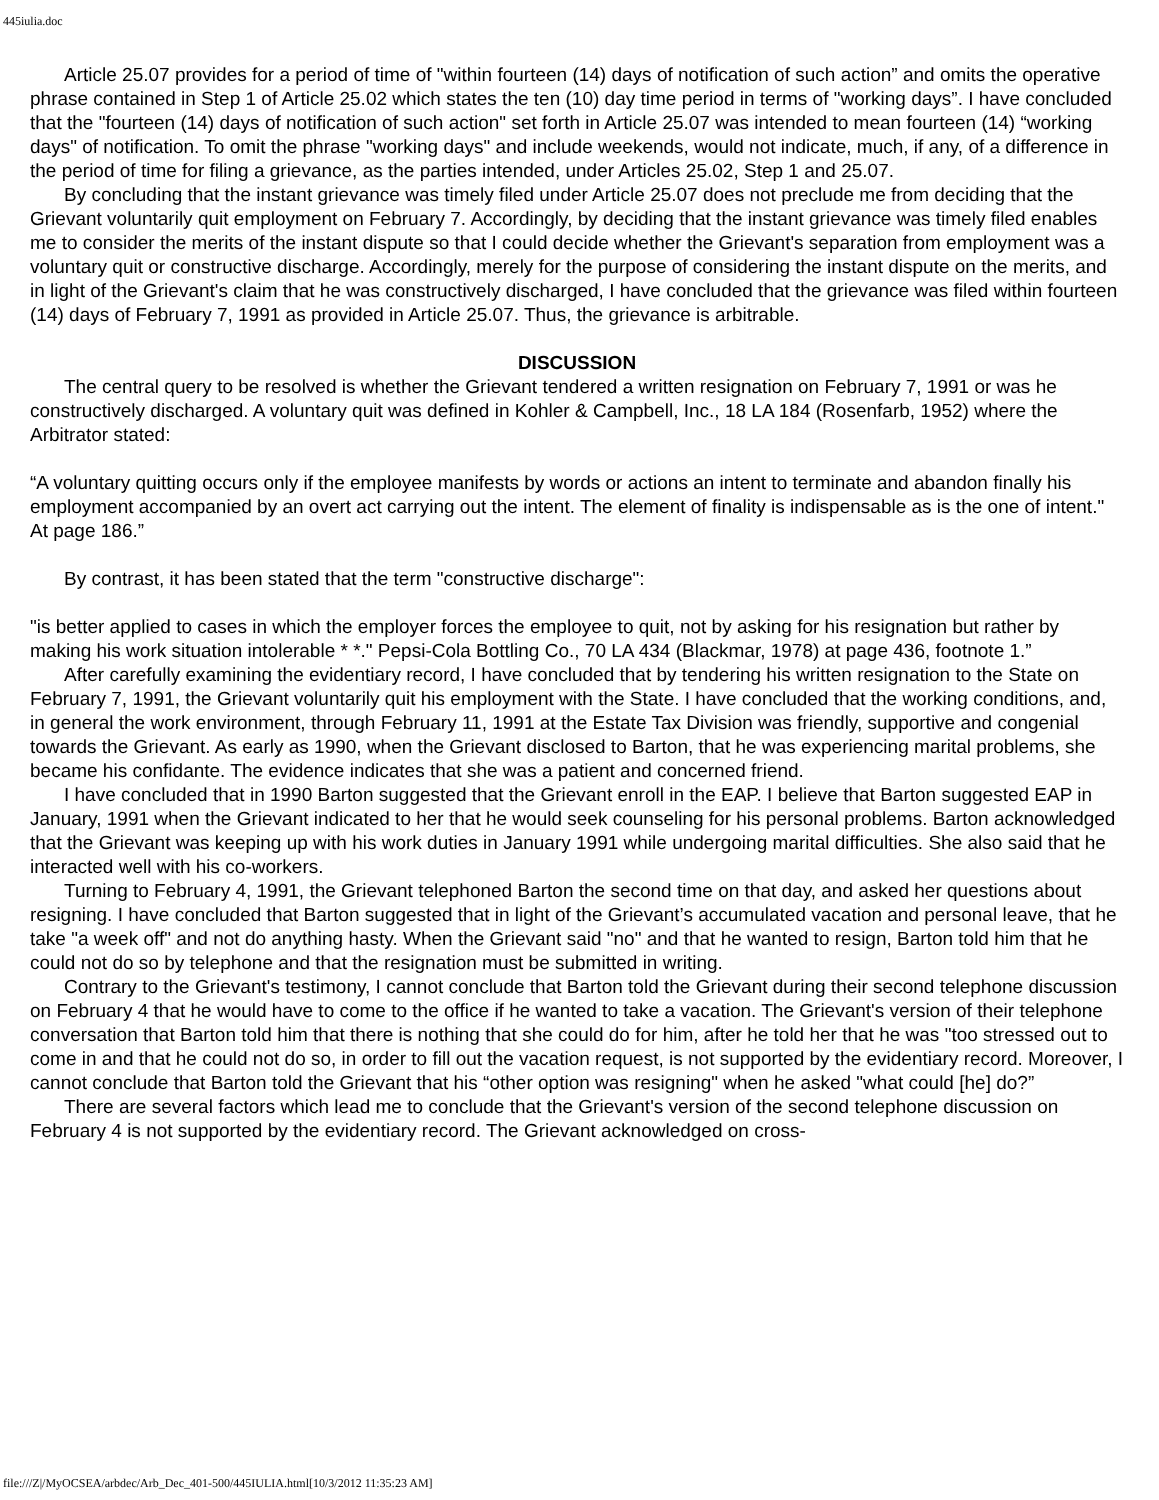445iulia.doc
Article 25.07 provides for a period of time of "within fourteen (14) days of notification of such action” and omits the operative phrase contained in Step 1 of Article 25.02 which states the ten (10) day time period in terms of "working days”. I have concluded that the "fourteen (14) days of notification of such action" set forth in Article 25.07 was intended to mean fourteen (14) “working days" of notification. To omit the phrase "working days" and include weekends, would not indicate, much, if any, of a difference in the period of time for filing a grievance, as the parties intended, under Articles 25.02, Step 1 and 25.07.
By concluding that the instant grievance was timely filed under Article 25.07 does not preclude me from deciding that the Grievant voluntarily quit employment on February 7. Accordingly, by deciding that the instant grievance was timely filed enables me to consider the merits of the instant dispute so that I could decide whether the Grievant's separation from employment was a voluntary quit or constructive discharge. Accordingly, merely for the purpose of considering the instant dispute on the merits, and in light of the Grievant's claim that he was constructively discharged, I have concluded that the grievance was filed within fourteen (14) days of February 7, 1991 as provided in Article 25.07. Thus, the grievance is arbitrable.
DISCUSSION
The central query to be resolved is whether the Grievant tendered a written resignation on February 7, 1991 or was he constructively discharged. A voluntary quit was defined in Kohler & Campbell, Inc., 18 LA 184 (Rosenfarb, 1952) where the Arbitrator stated:
“A voluntary quitting occurs only if the employee manifests by words or actions an intent to terminate and abandon finally his employment accompanied by an overt act carrying out the intent. The element of finality is indispensable as is the one of intent." At page 186.”
By contrast, it has been stated that the term "constructive discharge":
"is better applied to cases in which the employer forces the employee to quit, not by asking for his resignation but rather by making his work situation intolerable * *." Pepsi-Cola Bottling Co., 70 LA 434 (Blackmar, 1978) at page 436, footnote 1.”
After carefully examining the evidentiary record, I have concluded that by tendering his written resignation to the State on February 7, 1991, the Grievant voluntarily quit his employment with the State. I have concluded that the working conditions, and, in general the work environment, through February 11, 1991 at the Estate Tax Division was friendly, supportive and congenial towards the Grievant. As early as 1990, when the Grievant disclosed to Barton, that he was experiencing marital problems, she became his confidante. The evidence indicates that she was a patient and concerned friend.
I have concluded that in 1990 Barton suggested that the Grievant enroll in the EAP. I believe that Barton suggested EAP in January, 1991 when the Grievant indicated to her that he would seek counseling for his personal problems. Barton acknowledged that the Grievant was keeping up with his work duties in January 1991 while undergoing marital difficulties. She also said that he interacted well with his co-workers.
Turning to February 4, 1991, the Grievant telephoned Barton the second time on that day, and asked her questions about resigning. I have concluded that Barton suggested that in light of the Grievant’s accumulated vacation and personal leave, that he take "a week off" and not do anything hasty. When the Grievant said "no" and that he wanted to resign, Barton told him that he could not do so by telephone and that the resignation must be submitted in writing.
Contrary to the Grievant's testimony, I cannot conclude that Barton told the Grievant during their second telephone discussion on February 4 that he would have to come to the office if he wanted to take a vacation. The Grievant's version of their telephone conversation that Barton told him that there is nothing that she could do for him, after he told her that he was "too stressed out to come in and that he could not do so, in order to fill out the vacation request, is not supported by the evidentiary record. Moreover, I cannot conclude that Barton told the Grievant that his “other option was resigning" when he asked "what could [he] do?”
There are several factors which lead me to conclude that the Grievant's version of the second telephone discussion on February 4 is not supported by the evidentiary record. The Grievant acknowledged on cross-
file:///Z|/MyOCSEA/arbdec/Arb_Dec_401-500/445IULIA.html[10/3/2012 11:35:23 AM]